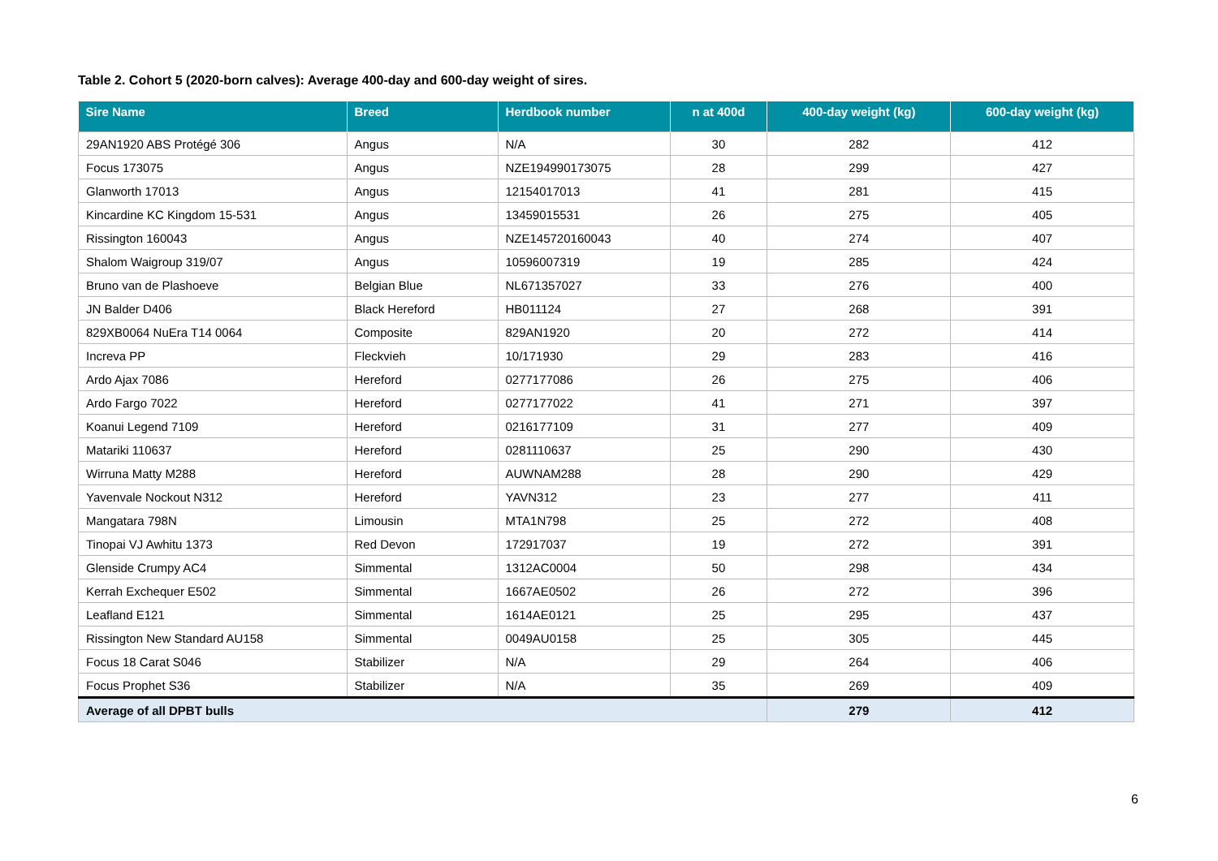Table 2. Cohort 5 (2020-born calves): Average 400-day and 600-day weight of sires.
| Sire Name | Breed | Herdbook number | n at 400d | 400-day weight (kg) | 600-day weight (kg) |
| --- | --- | --- | --- | --- | --- |
| 29AN1920 ABS Protégé 306 | Angus | N/A | 30 | 282 | 412 |
| Focus 173075 | Angus | NZE194990173075 | 28 | 299 | 427 |
| Glanworth 17013 | Angus | 12154017013 | 41 | 281 | 415 |
| Kincardine KC Kingdom 15-531 | Angus | 13459015531 | 26 | 275 | 405 |
| Rissington 160043 | Angus | NZE145720160043 | 40 | 274 | 407 |
| Shalom Waigroup 319/07 | Angus | 10596007319 | 19 | 285 | 424 |
| Bruno van de Plashoeve | Belgian Blue | NL671357027 | 33 | 276 | 400 |
| JN Balder D406 | Black Hereford | HB011124 | 27 | 268 | 391 |
| 829XB0064 NuEra T14 0064 | Composite | 829AN1920 | 20 | 272 | 414 |
| Increva PP | Fleckvieh | 10/171930 | 29 | 283 | 416 |
| Ardo Ajax 7086 | Hereford | 0277177086 | 26 | 275 | 406 |
| Ardo Fargo 7022 | Hereford | 0277177022 | 41 | 271 | 397 |
| Koanui Legend 7109 | Hereford | 0216177109 | 31 | 277 | 409 |
| Matariki 110637 | Hereford | 0281110637 | 25 | 290 | 430 |
| Wirruna Matty M288 | Hereford | AUWNAM288 | 28 | 290 | 429 |
| Yavenvale Nockout N312 | Hereford | YAVN312 | 23 | 277 | 411 |
| Mangatara 798N | Limousin | MTA1N798 | 25 | 272 | 408 |
| Tinopai VJ Awhitu 1373 | Red Devon | 172917037 | 19 | 272 | 391 |
| Glenside Crumpy AC4 | Simmental | 1312AC0004 | 50 | 298 | 434 |
| Kerrah Exchequer E502 | Simmental | 1667AE0502 | 26 | 272 | 396 |
| Leafland E121 | Simmental | 1614AE0121 | 25 | 295 | 437 |
| Rissington New Standard AU158 | Simmental | 0049AU0158 | 25 | 305 | 445 |
| Focus 18 Carat S046 | Stabilizer | N/A | 29 | 264 | 406 |
| Focus Prophet S36 | Stabilizer | N/A | 35 | 269 | 409 |
| Average of all DPBT bulls | | | | 279 | 412 |
6